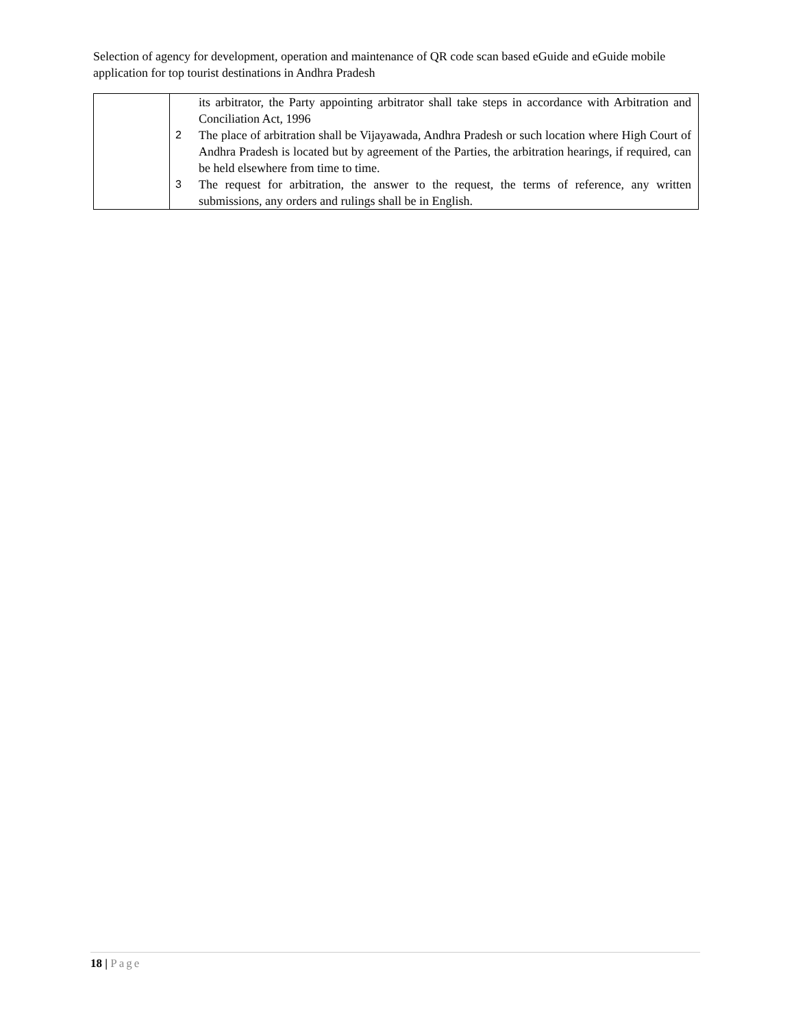Selection of agency for development, operation and maintenance of QR code scan based eGuide and eGuide mobile application for top tourist destinations in Andhra Pradesh
| | its arbitrator, the Party appointing arbitrator shall take steps in accordance with Arbitration and Conciliation Act, 1996 2 The place of arbitration shall be Vijayawada, Andhra Pradesh or such location where High Court of Andhra Pradesh is located but by agreement of the Parties, the arbitration hearings, if required, can be held elsewhere from time to time. 3 The request for arbitration, the answer to the request, the terms of reference, any written submissions, any orders and rulings shall be in English. |
18 | Page